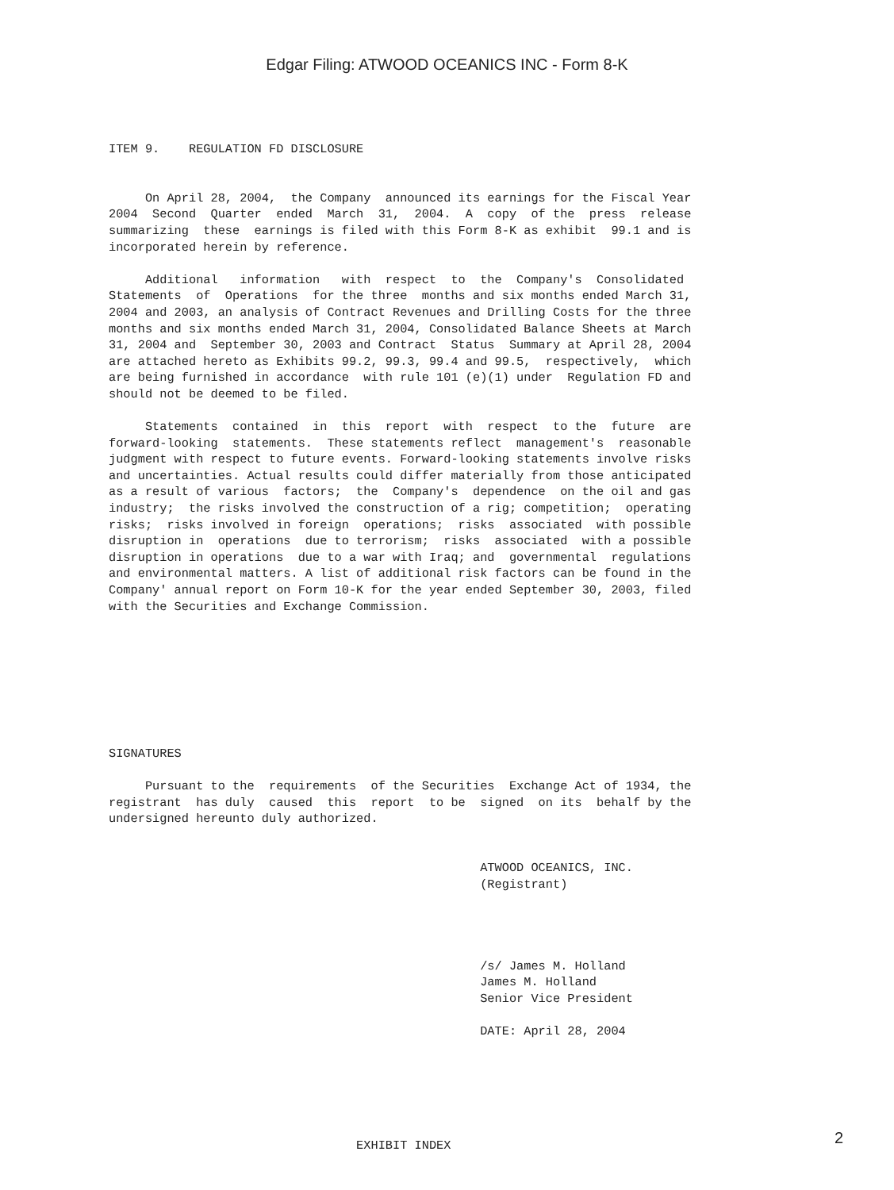Edgar Filing: ATWOOD OCEANICS INC - Form 8-K
ITEM 9. REGULATION FD DISCLOSURE On April 28, 2004, the Company announced its earnings for the Fiscal Year 2004 Second Quarter ended March 31, 2004. A copy of the press release summarizing these earnings is filed with this Form 8-K as exhibit 99.1 and is incorporated herein by reference. Additional information with respect to the Company's Consolidated Statements of Operations for the three months and six months ended March 31, 2004 and 2003, an analysis of Contract Revenues and Drilling Costs for the three months and six months ended March 31, 2004, Consolidated Balance Sheets at March 31, 2004 and September 30, 2003 and Contract Status Summary at April 28, 2004 are attached hereto as Exhibits 99.2, 99.3, 99.4 and 99.5, respectively, which are being furnished in accordance with rule 101 (e)(1) under Regulation FD and should not be deemed to be filed. Statements contained in this report with respect to the future are forward-looking statements. These statements reflect management's reasonable judgment with respect to future events. Forward-looking statements involve risks and uncertainties. Actual results could differ materially from those anticipated as a result of various factors; the Company's dependence on the oil and gas industry; the risks involved the construction of a rig; competition; operating risks; risks involved in foreign operations; risks associated with possible disruption in operations due to terrorism; risks associated with a possible disruption in operations due to a war with Iraq; and governmental regulations and environmental matters. A list of additional risk factors can be found in the Company' annual report on Form 10-K for the year ended September 30, 2003, filed with the Securities and Exchange Commission. SIGNATURES Pursuant to the requirements of the Securities Exchange Act of 1934, the registrant has duly caused this report to be signed on its behalf by the undersigned hereunto duly authorized. ATWOOD OCEANICS, INC. (Registrant) /s/ James M. Holland James M. Holland Senior Vice President DATE: April 28, 2004 EXHIBIT INDEX
2